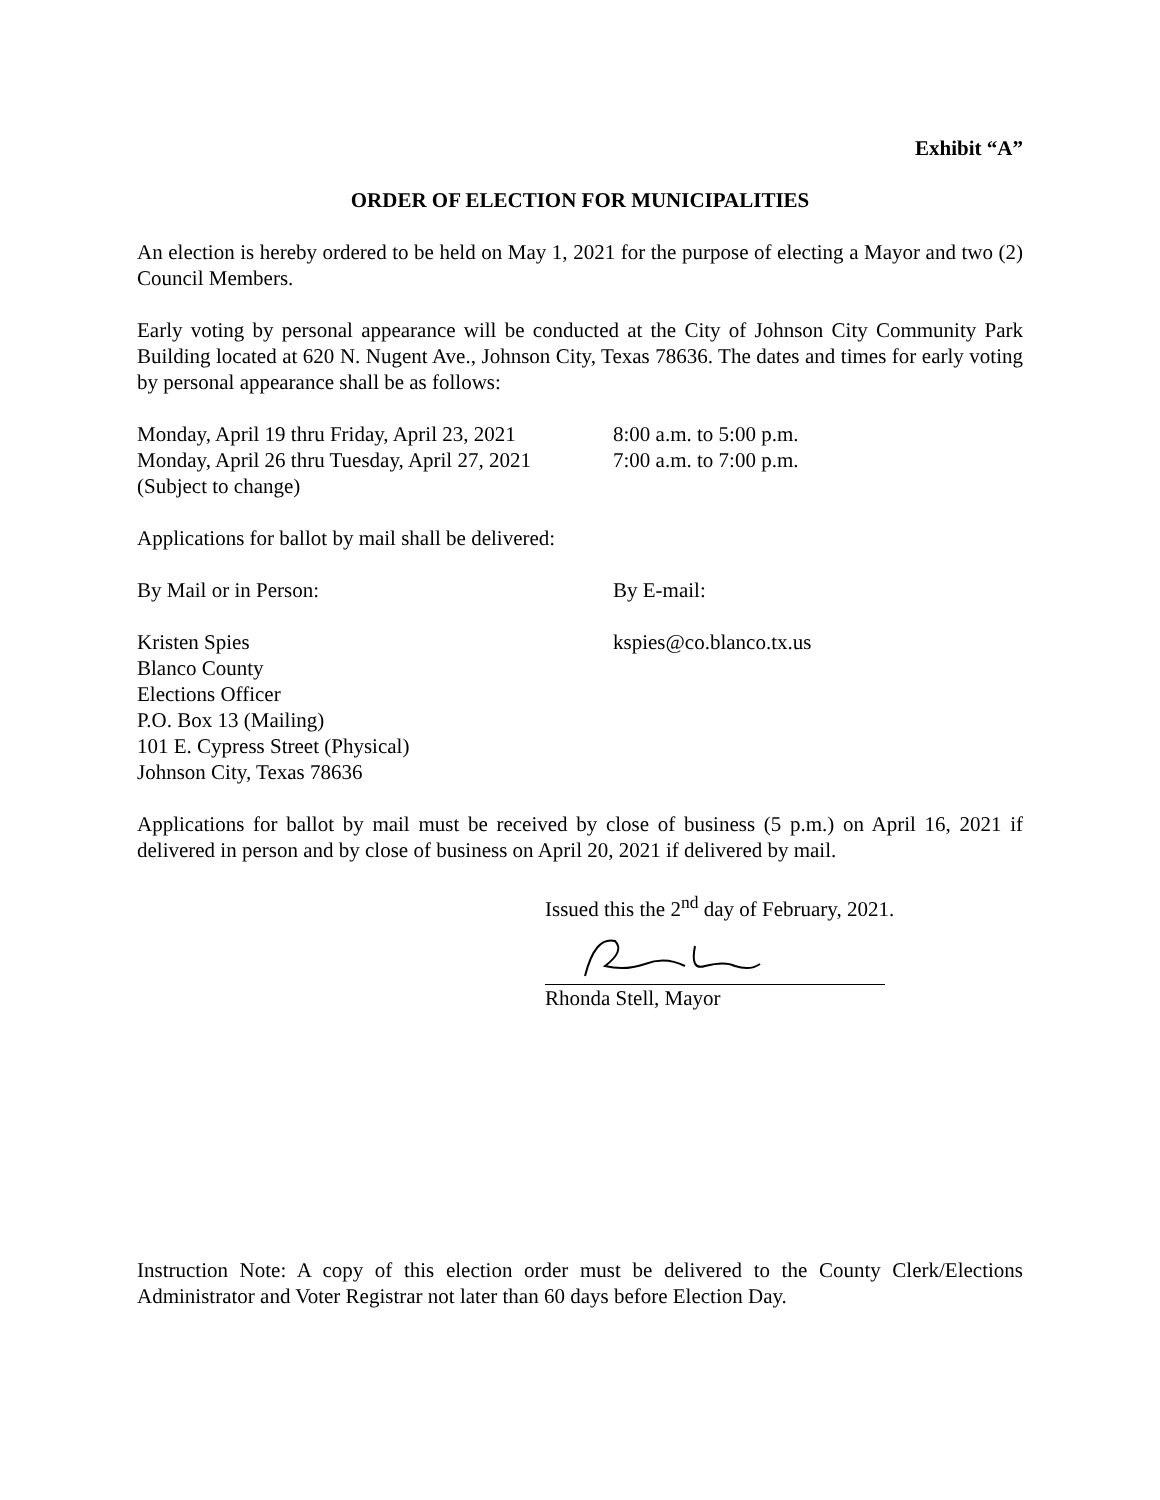Exhibit “A”
ORDER OF ELECTION FOR MUNICIPALITIES
An election is hereby ordered to be held on May 1, 2021 for the purpose of electing a Mayor and two (2) Council Members.
Early voting by personal appearance will be conducted at the City of Johnson City Community Park Building located at 620 N. Nugent Ave., Johnson City, Texas 78636. The dates and times for early voting by personal appearance shall be as follows:
Monday, April 19 thru Friday, April 23, 2021
8:00 a.m. to 5:00 p.m.
Monday, April 26 thru Tuesday, April 27, 2021
7:00 a.m. to 7:00 p.m.
(Subject to change)
Applications for ballot by mail shall be delivered:
By Mail or in Person: By E-mail:
Kristen Spies
Blanco County
Elections Officer
P.O. Box 13 (Mailing)
101 E. Cypress Street (Physical)
Johnson City, Texas 78636
kspies@co.blanco.tx.us
Applications for ballot by mail must be received by close of business (5 p.m.) on April 16, 2021 if delivered in person and by close of business on April 20, 2021 if delivered by mail.
Issued this the 2<sup>nd</sup> day of February, 2021.
Rhonda Stell, Mayor
Instruction Note: A copy of this election order must be delivered to the County Clerk/Elections Administrator and Voter Registrar not later than 60 days before Election Day.